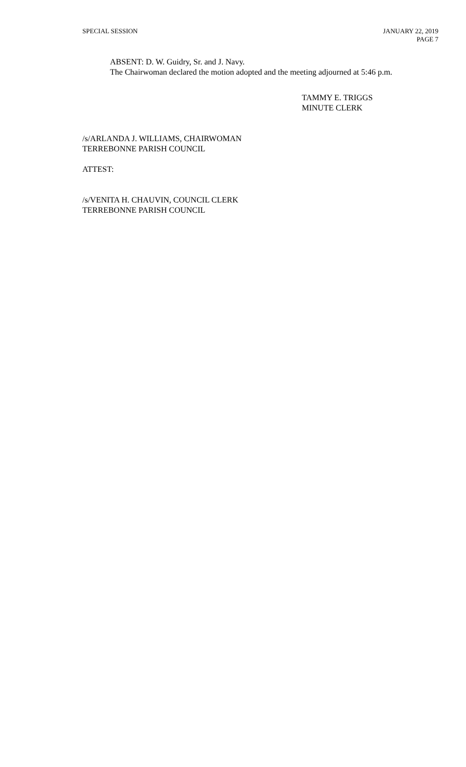SPECIAL SESSION JANUARY 22, 2019
PAGE 7
ABSENT: D. W. Guidry, Sr. and J. Navy.
The Chairwoman declared the motion adopted and the meeting adjourned at 5:46 p.m.
TAMMY E. TRIGGS
MINUTE CLERK
/s/ARLANDA J. WILLIAMS, CHAIRWOMAN
TERREBONNE PARISH COUNCIL
ATTEST:
/s/VENITA H. CHAUVIN, COUNCIL CLERK
TERREBONNE PARISH COUNCIL